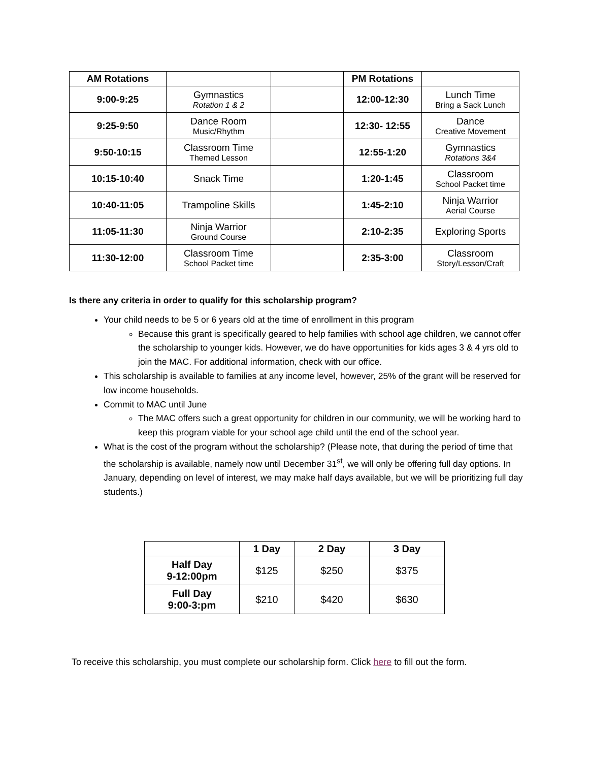| AM Rotations | | | PM Rotations | |
| --- | --- | --- | --- | --- |
| 9:00-9:25 | Gymnastics Rotation 1 & 2 | | 12:00-12:30 | Lunch Time Bring a Sack Lunch |
| 9:25-9:50 | Dance Room Music/Rhythm | | 12:30- 12:55 | Dance Creative Movement |
| 9:50-10:15 | Classroom Time Themed Lesson | | 12:55-1:20 | Gymnastics Rotations 3&4 |
| 10:15-10:40 | Snack Time | | 1:20-1:45 | Classroom School Packet time |
| 10:40-11:05 | Trampoline Skills | | 1:45-2:10 | Ninja Warrior Aerial Course |
| 11:05-11:30 | Ninja Warrior Ground Course | | 2:10-2:35 | Exploring Sports |
| 11:30-12:00 | Classroom Time School Packet time | | 2:35-3:00 | Classroom Story/Lesson/Craft |
Is there any criteria in order to qualify for this scholarship program?
Your child needs to be 5 or 6 years old at the time of enrollment in this program
Because this grant is specifically geared to help families with school age children, we cannot offer the scholarship to younger kids. However, we do have opportunities for kids ages 3 & 4 yrs old to join the MAC. For additional information, check with our office.
This scholarship is available to families at any income level, however, 25% of the grant will be reserved for low income households.
Commit to MAC until June
The MAC offers such a great opportunity for children in our community, we will be working hard to keep this program viable for your school age child until the end of the school year.
What is the cost of the program without the scholarship? (Please note, that during the period of time that the scholarship is available, namely now until December 31<sup>st</sup>, we will only be offering full day options. In January, depending on level of interest, we may make half days available, but we will be prioritizing full day students.)
| | 1 Day | 2 Day | 3 Day |
| --- | --- | --- | --- |
| Half Day 9-12:00pm | $125 | $250 | $375 |
| Full Day 9:00-3:pm | $210 | $420 | $630 |
To receive this scholarship, you must complete our scholarship form. Click here to fill out the form.